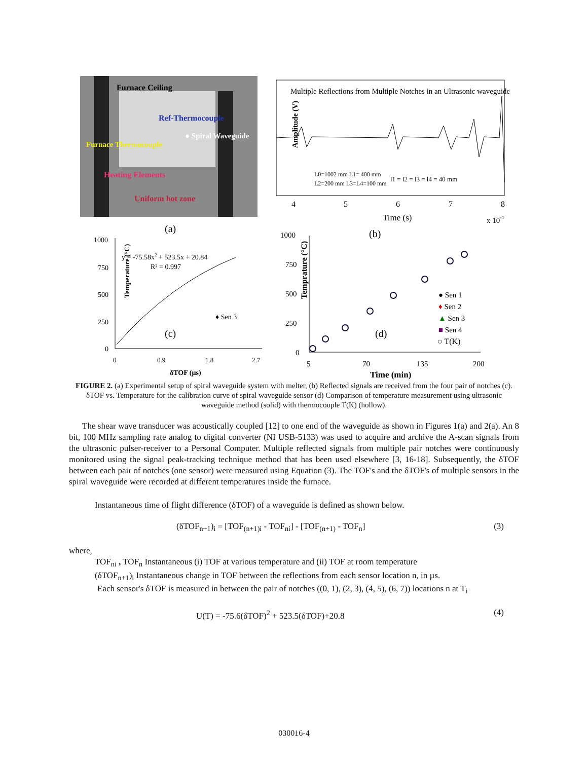Furnace Ceiling
Ref-Thermocouple
● Spiral Waveguide
Furnace Thermocouple
Heating Elements
Uniform hot zone
(a)
Multiple Reflections from Multiple Notches in an Ultrasonic waveguide
Amplitude (V)
4
5
6
7
8
Time (s)
x 10-4
L0=1002 mm L1= 400 mm
L2=200 mm L3=L4=100 mm
l1 = l2 = l3 = l4 = 40 mm
(b)
1000
750
500
250
0
0
0.9
1.8
2.7
δTOF (µs)
Temperature (°C)
y = -75.58x2 + 523.5x + 20.84
R² = 0.997
♦ Sen 3
(c)
1000
750
500
250
0
5
70
135
200
Time (min)
Temprature (°C)
● Sen 1
♦ Sen 2
▲ Sen 3
■ Sen 4
○ T(K)
(d)
FIGURE 2. (a) Experimental setup of spiral waveguide system with melter, (b) Reflected signals are received from the four pair of notches (c). δTOF vs. Temperature for the calibration curve of spiral waveguide sensor (d) Comparison of temperature measurement using ultrasonic waveguide method (solid) with thermocouple T(K) (hollow).
The shear wave transducer was acoustically coupled [12] to one end of the waveguide as shown in Figures 1(a) and 2(a). An 8 bit, 100 MHz sampling rate analog to digital converter (NI USB-5133) was used to acquire and archive the A-scan signals from the ultrasonic pulser-receiver to a Personal Computer. Multiple reflected signals from multiple pair notches were continuously monitored using the signal peak-tracking technique method that has been used elsewhere [3, 16-18]. Subsequently, the δTOF between each pair of notches (one sensor) were measured using Equation (3). The TOF's and the δTOF's of multiple sensors in the spiral waveguide were recorded at different temperatures inside the furnace.
Instantaneous time of flight difference (δTOF) of a waveguide is defined as shown below.
(δTOF<sub>n+1</sub>)<sub>i</sub> = [TOF<sub>(n+1)i</sub> - TOF<sub>ni</sub>] - [TOF<sub>(n+1)</sub> - TOF<sub>n</sub>] (3)
where,
TOF<sub>ni</sub> , TOF<sub>n</sub> Instantaneous (i) TOF at various temperature and (ii) TOF at room temperature
(δTOF<sub>n+1</sub>)<sub>i</sub> Instantaneous change in TOF between the reflections from each sensor location n, in µs.
Each sensor's δTOF is measured in between the pair of notches ((0, 1), (2, 3), (4, 5), (6, 7)) locations n at T<sub>i</sub>
U(T) = -75.6(δTOF)<sup>2</sup> + 523.5(δTOF)+20.8 (4)
030016-4